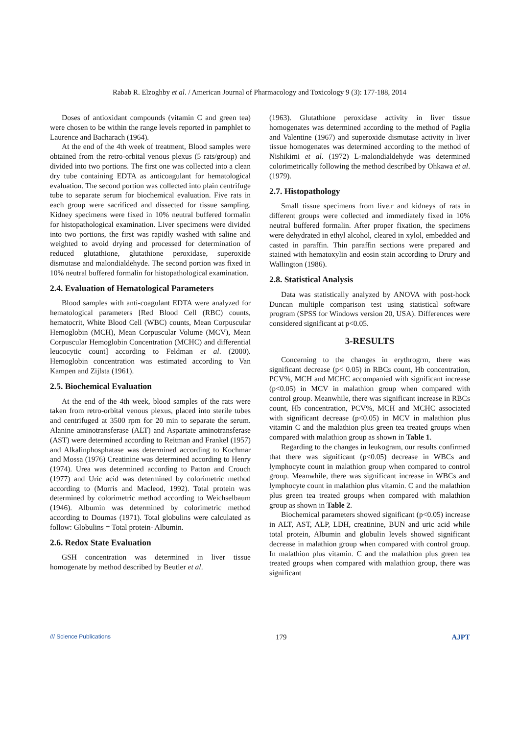Rabab R. Elzoghby et al. / American Journal of Pharmacology and Toxicology 9 (3): 177-188, 2014
Doses of antioxidant compounds (vitamin C and green tea) were chosen to be within the range levels reported in pamphlet to Laurence and Bacharach (1964).
At the end of the 4th week of treatment, Blood samples were obtained from the retro-orbital venous plexus (5 rats/group) and divided into two portions. The first one was collected into a clean dry tube containing EDTA as anticoagulant for hematological evaluation. The second portion was collected into plain centrifuge tube to separate serum for biochemical evaluation. Five rats in each group were sacrificed and dissected for tissue sampling. Kidney specimens were fixed in 10% neutral buffered formalin for histopathological examination. Liver specimens were divided into two portions, the first was rapidly washed with saline and weighted to avoid drying and processed for determination of reduced glutathione, glutathione peroxidase, superoxide dismutase and malondialdehyde. The second portion was fixed in 10% neutral buffered formalin for histopathological examination.
2.4. Evaluation of Hematological Parameters
Blood samples with anti-coagulant EDTA were analyzed for hematological parameters [Red Blood Cell (RBC) counts, hematocrit, White Blood Cell (WBC) counts, Mean Corpuscular Hemoglobin (MCH), Mean Corpuscular Volume (MCV), Mean Corpuscular Hemoglobin Concentration (MCHC) and differential leucocytic count] according to Feldman et al. (2000). Hemoglobin concentration was estimated according to Van Kampen and Zijlsta (1961).
2.5. Biochemical Evaluation
At the end of the 4th week, blood samples of the rats were taken from retro-orbital venous plexus, placed into sterile tubes and centrifuged at 3500 rpm for 20 min to separate the serum. Alanine aminotransferase (ALT) and Aspartate aminotransferase (AST) were determined according to Reitman and Frankel (1957) and Alkalinphosphatase was determined according to Kochmar and Mossa (1976) Creatinine was determined according to Henry (1974). Urea was determined according to Patton and Crouch (1977) and Uric acid was determined by colorimetric method according to (Morris and Macleod, 1992). Total protein was determined by colorimetric method according to Weichselbaum (1946). Albumin was determined by colorimetric method according to Doumas (1971). Total globulins were calculated as follow: Globulins = Total protein- Albumin.
2.6. Redox State Evaluation
GSH concentration was determined in liver tissue homogenate by method described by Beutler et al.
(1963). Glutathione peroxidase activity in liver tissue homogenates was determined according to the method of Paglia and Valentine (1967) and superoxide dismutase activity in liver tissue homogenates was determined according to the method of Nishikimi et al. (1972) L-malondialdehyde was determined colorimetrically following the method described by Ohkawa et al. (1979).
2.7. Histopathology
Small tissue specimens from live.r and kidneys of rats in different groups were collected and immediately fixed in 10% neutral buffered formalin. After proper fixation, the specimens were dehydrated in ethyl alcohol, cleared in xylol, embedded and casted in paraffin. Thin paraffin sections were prepared and stained with hematoxylin and eosin stain according to Drury and Wallington (1986).
2.8. Statistical Analysis
Data was statistically analyzed by ANOVA with post-hock Duncan multiple comparison test using statistical software program (SPSS for Windows version 20, USA). Differences were considered significant at p<0.05.
3-RESULTS
Concerning to the changes in erythrogrm, there was significant decrease (p< 0.05) in RBCs count, Hb concentration, PCV%, MCH and MCHC accompanied with significant increase (p<0.05) in MCV in malathion group when compared with control group. Meanwhile, there was significant increase in RBCs count, Hb concentration, PCV%, MCH and MCHC associated with significant decrease (p<0.05) in MCV in malathion plus vitamin C and the malathion plus green tea treated groups when compared with malathion group as shown in Table 1.
Regarding to the changes in leukogram, our results confirmed that there was significant (p<0.05) decrease in WBCs and lymphocyte count in malathion group when compared to control group. Meanwhile, there was significant increase in WBCs and lymphocyte count in malathion plus vitamin. C and the malathion plus green tea treated groups when compared with malathion group as shown in Table 2.
Biochemical parameters showed significant (p<0.05) increase in ALT, AST, ALP, LDH, creatinine, BUN and uric acid while total protein, Albumin and globulin levels showed significant decrease in malathion group when compared with control group. In malathion plus vitamin. C and the malathion plus green tea treated groups when compared with malathion group, there was significant
/// Science Publications 179 AJPT